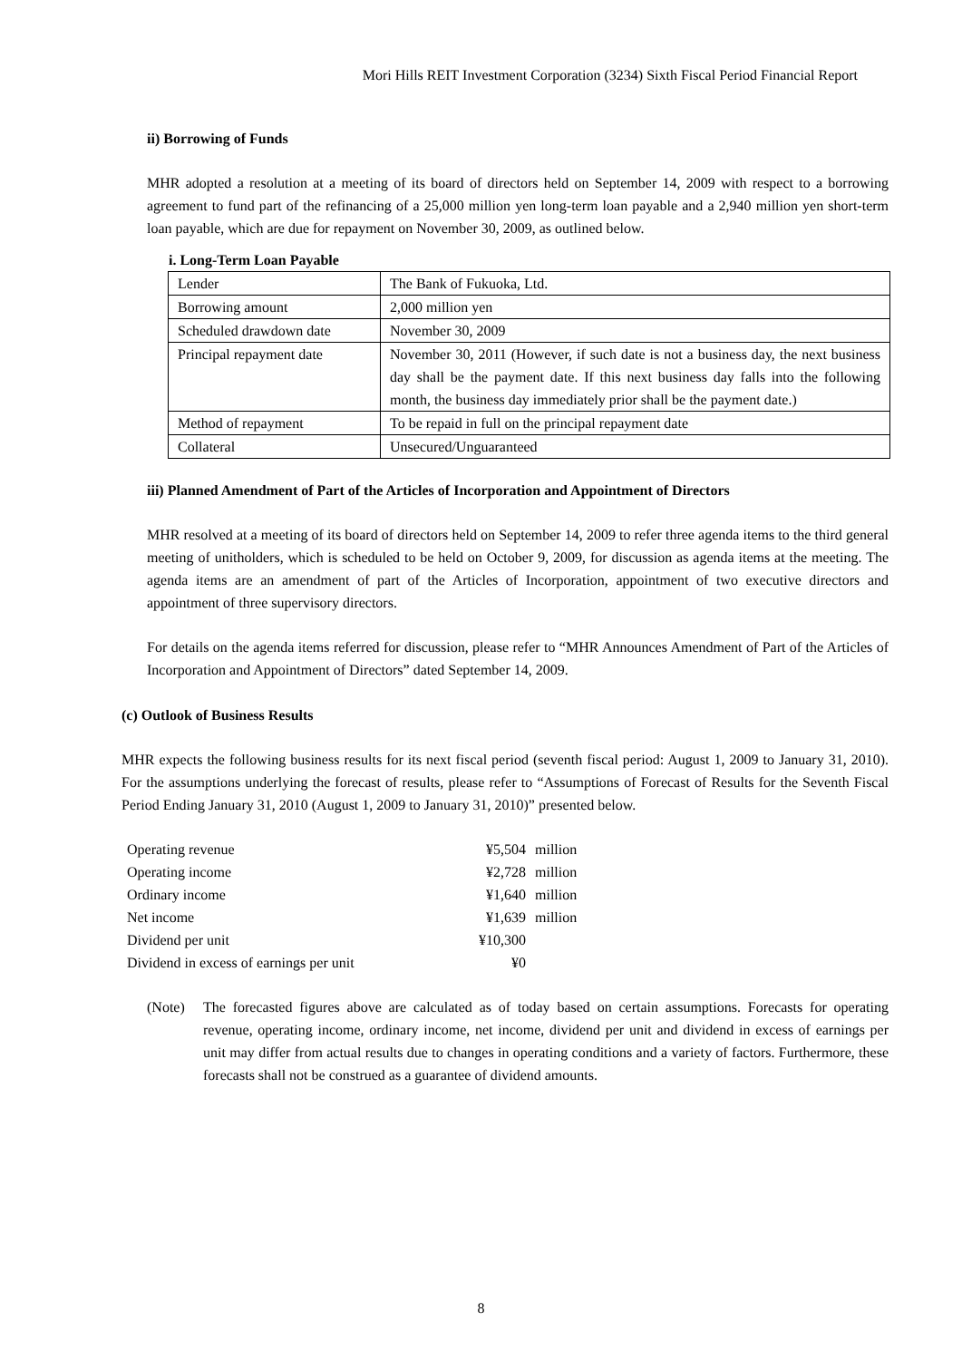Mori Hills REIT Investment Corporation (3234) Sixth Fiscal Period Financial Report
ii) Borrowing of Funds
MHR adopted a resolution at a meeting of its board of directors held on September 14, 2009 with respect to a borrowing agreement to fund part of the refinancing of a 25,000 million yen long-term loan payable and a 2,940 million yen short-term loan payable, which are due for repayment on November 30, 2009, as outlined below.
i. Long-Term Loan Payable
| Lender | The Bank of Fukuoka, Ltd. |
| Borrowing amount | 2,000 million yen |
| Scheduled drawdown date | November 30, 2009 |
| Principal repayment date | November 30, 2011 (However, if such date is not a business day, the next business day shall be the payment date. If this next business day falls into the following month, the business day immediately prior shall be the payment date.) |
| Method of repayment | To be repaid in full on the principal repayment date |
| Collateral | Unsecured/Unguaranteed |
iii) Planned Amendment of Part of the Articles of Incorporation and Appointment of Directors
MHR resolved at a meeting of its board of directors held on September 14, 2009 to refer three agenda items to the third general meeting of unitholders, which is scheduled to be held on October 9, 2009, for discussion as agenda items at the meeting. The agenda items are an amendment of part of the Articles of Incorporation, appointment of two executive directors and appointment of three supervisory directors.
For details on the agenda items referred for discussion, please refer to “MHR Announces Amendment of Part of the Articles of Incorporation and Appointment of Directors” dated September 14, 2009.
(c) Outlook of Business Results
MHR expects the following business results for its next fiscal period (seventh fiscal period: August 1, 2009 to January 31, 2010). For the assumptions underlying the forecast of results, please refer to “Assumptions of Forecast of Results for the Seventh Fiscal Period Ending January 31, 2010 (August 1, 2009 to January 31, 2010)” presented below.
| Operating revenue | ¥5,504 | million |
| Operating income | ¥2,728 | million |
| Ordinary income | ¥1,640 | million |
| Net income | ¥1,639 | million |
| Dividend per unit | ¥10,300 | |
| Dividend in excess of earnings per unit | ¥0 | |
(Note) The forecasted figures above are calculated as of today based on certain assumptions. Forecasts for operating revenue, operating income, ordinary income, net income, dividend per unit and dividend in excess of earnings per unit may differ from actual results due to changes in operating conditions and a variety of factors. Furthermore, these forecasts shall not be construed as a guarantee of dividend amounts.
8